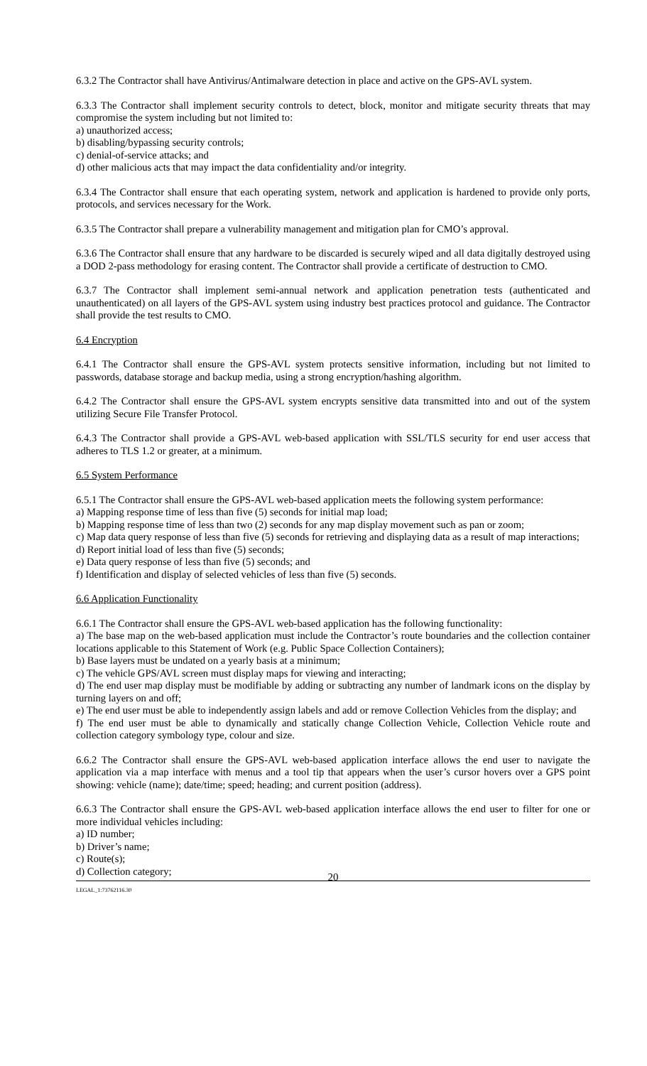6.3.2 The Contractor shall have Antivirus/Antimalware detection in place and active on the GPS-AVL system.
6.3.3 The Contractor shall implement security controls to detect, block, monitor and mitigate security threats that may compromise the system including but not limited to:
a) unauthorized access;
b) disabling/bypassing security controls;
c) denial-of-service attacks; and
d) other malicious acts that may impact the data confidentiality and/or integrity.
6.3.4 The Contractor shall ensure that each operating system, network and application is hardened to provide only ports, protocols, and services necessary for the Work.
6.3.5 The Contractor shall prepare a vulnerability management and mitigation plan for CMO’s approval.
6.3.6 The Contractor shall ensure that any hardware to be discarded is securely wiped and all data digitally destroyed using a DOD 2-pass methodology for erasing content. The Contractor shall provide a certificate of destruction to CMO.
6.3.7 The Contractor shall implement semi-annual network and application penetration tests (authenticated and unauthenticated) on all layers of the GPS-AVL system using industry best practices protocol and guidance. The Contractor shall provide the test results to CMO.
6.4 Encryption
6.4.1 The Contractor shall ensure the GPS-AVL system protects sensitive information, including but not limited to passwords, database storage and backup media, using a strong encryption/hashing algorithm.
6.4.2 The Contractor shall ensure the GPS-AVL system encrypts sensitive data transmitted into and out of the system utilizing Secure File Transfer Protocol.
6.4.3 The Contractor shall provide a GPS-AVL web-based application with SSL/TLS security for end user access that adheres to TLS 1.2 or greater, at a minimum.
6.5 System Performance
6.5.1 The Contractor shall ensure the GPS-AVL web-based application meets the following system performance:
a) Mapping response time of less than five (5) seconds for initial map load;
b) Mapping response time of less than two (2) seconds for any map display movement such as pan or zoom;
c) Map data query response of less than five (5) seconds for retrieving and displaying data as a result of map interactions;
d) Report initial load of less than five (5) seconds;
e) Data query response of less than five (5) seconds; and
f) Identification and display of selected vehicles of less than five (5) seconds.
6.6 Application Functionality
6.6.1 The Contractor shall ensure the GPS-AVL web-based application has the following functionality:
a) The base map on the web-based application must include the Contractor’s route boundaries and the collection container locations applicable to this Statement of Work (e.g. Public Space Collection Containers);
b) Base layers must be undated on a yearly basis at a minimum;
c) The vehicle GPS/AVL screen must display maps for viewing and interacting;
d) The end user map display must be modifiable by adding or subtracting any number of landmark icons on the display by turning layers on and off;
e) The end user must be able to independently assign labels and add or remove Collection Vehicles from the display; and
f) The end user must be able to dynamically and statically change Collection Vehicle, Collection Vehicle route and collection category symbology type, colour and size.
6.6.2 The Contractor shall ensure the GPS-AVL web-based application interface allows the end user to navigate the application via a map interface with menus and a tool tip that appears when the user’s cursor hovers over a GPS point showing: vehicle (name); date/time; speed; heading; and current position (address).
6.6.3 The Contractor shall ensure the GPS-AVL web-based application interface allows the end user to filter for one or more individual vehicles including:
a) ID number;
b) Driver’s name;
c) Route(s);
d) Collection category;
20
LEGAL_1:73762116.30